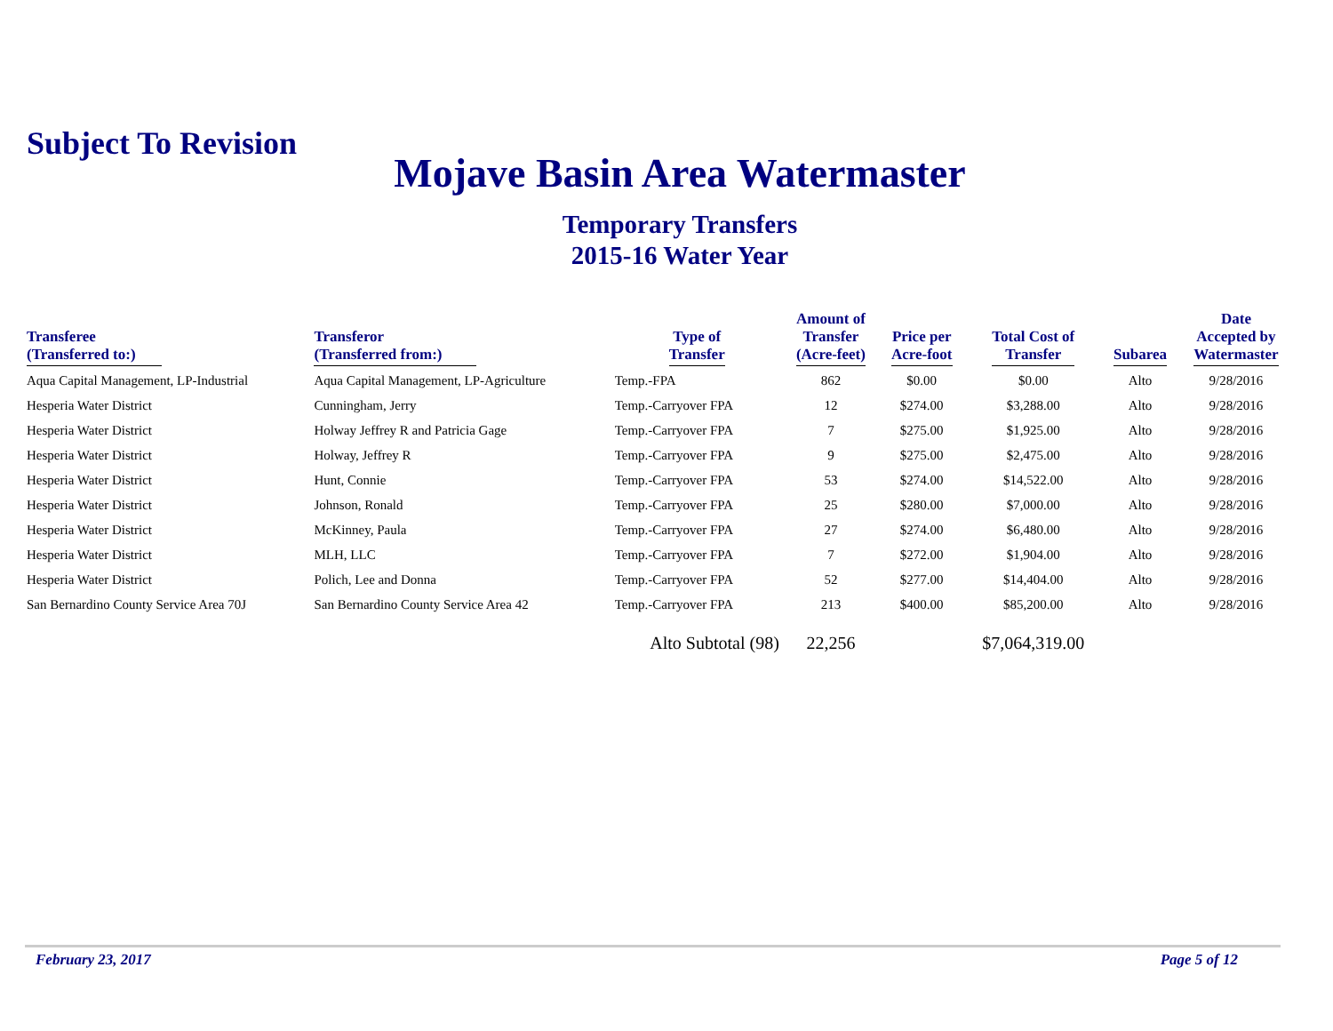Subject To Revision
Mojave Basin Area Watermaster
Temporary Transfers
2015-16 Water Year
| Transferee (Transferred to:) | Transferor (Transferred from:) | Type of Transfer | Amount of Transfer (Acre-feet) | Price per Acre-foot | Total Cost of Transfer | Subarea | Date Accepted by Watermaster |
| --- | --- | --- | --- | --- | --- | --- | --- |
| Aqua Capital Management, LP-Industrial | Aqua Capital Management, LP-Agriculture | Temp.-FPA | 862 | $0.00 | $0.00 | Alto | 9/28/2016 |
| Hesperia Water District | Cunningham, Jerry | Temp.-Carryover FPA | 12 | $274.00 | $3,288.00 | Alto | 9/28/2016 |
| Hesperia Water District | Holway Jeffrey R and Patricia Gage | Temp.-Carryover FPA | 7 | $275.00 | $1,925.00 | Alto | 9/28/2016 |
| Hesperia Water District | Holway, Jeffrey R | Temp.-Carryover FPA | 9 | $275.00 | $2,475.00 | Alto | 9/28/2016 |
| Hesperia Water District | Hunt, Connie | Temp.-Carryover FPA | 53 | $274.00 | $14,522.00 | Alto | 9/28/2016 |
| Hesperia Water District | Johnson, Ronald | Temp.-Carryover FPA | 25 | $280.00 | $7,000.00 | Alto | 9/28/2016 |
| Hesperia Water District | McKinney, Paula | Temp.-Carryover FPA | 27 | $274.00 | $6,480.00 | Alto | 9/28/2016 |
| Hesperia Water District | MLH, LLC | Temp.-Carryover FPA | 7 | $272.00 | $1,904.00 | Alto | 9/28/2016 |
| Hesperia Water District | Polich, Lee and Donna | Temp.-Carryover FPA | 52 | $277.00 | $14,404.00 | Alto | 9/28/2016 |
| San Bernardino County Service Area 70J | San Bernardino County Service Area 42 | Temp.-Carryover FPA | 213 | $400.00 | $85,200.00 | Alto | 9/28/2016 |
| | | Alto Subtotal (98) | 22,256 | | $7,064,319.00 | | |
February 23, 2017 Page 5 of 12